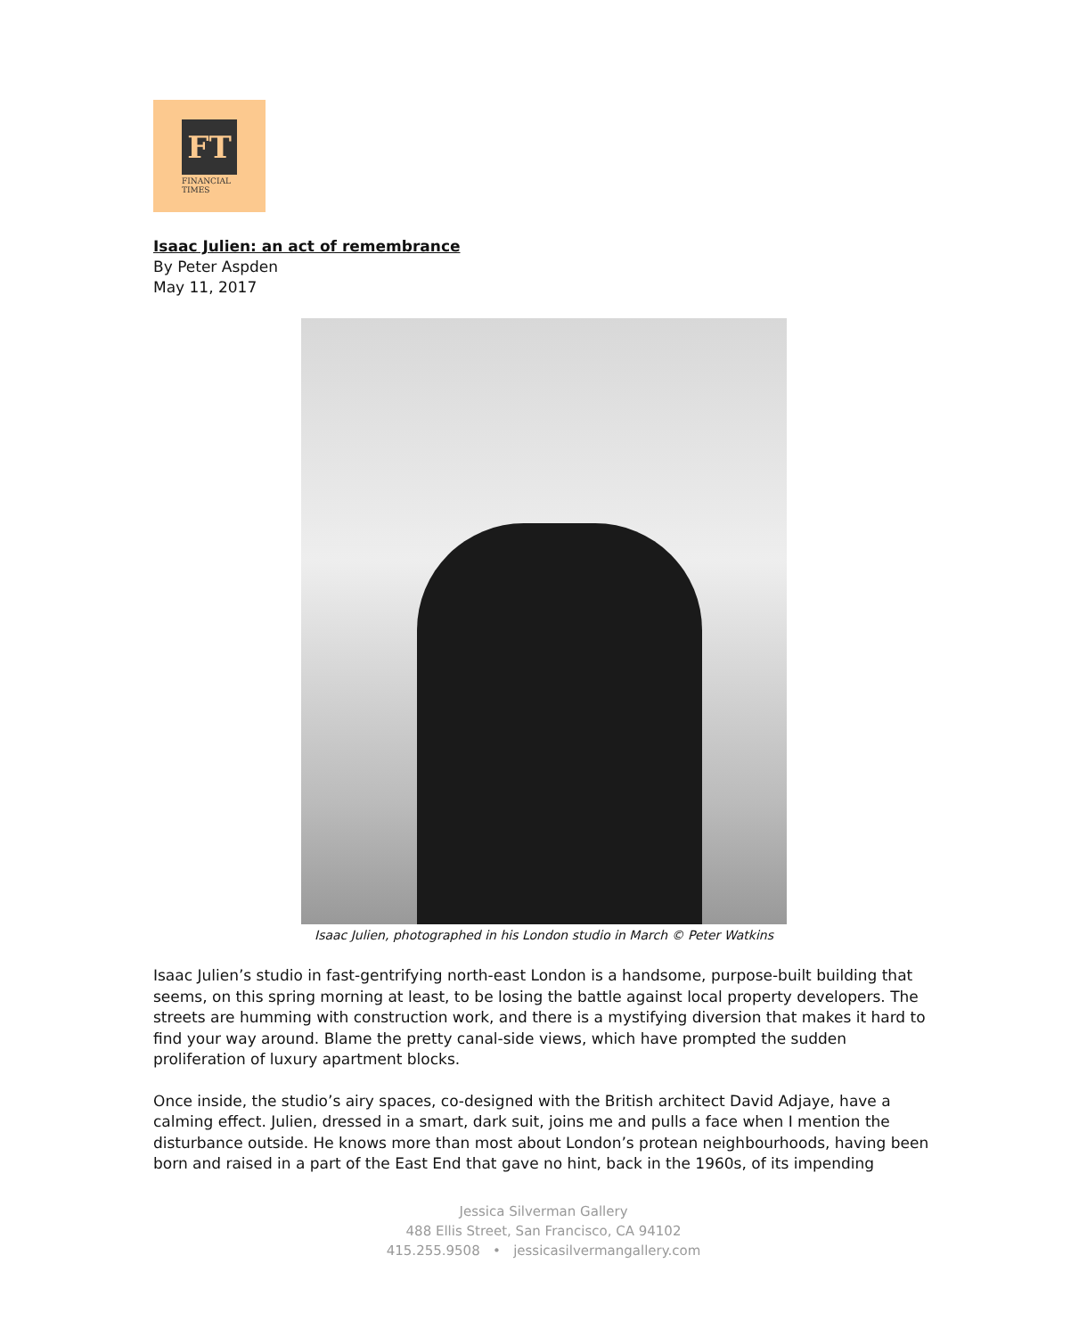FT
FINANCIAL
TIMES
Isaac Julien: an act of remembrance
By Peter Aspden
May 11, 2017
Isaac Julien, photographed in his London studio in March © Peter Watkins
Isaac Julien’s studio in fast-gentrifying north-east London is a handsome, purpose-built building that seems, on this spring morning at least, to be losing the battle against local property developers. The streets are humming with construction work, and there is a mystifying diversion that makes it hard to find your way around. Blame the pretty canal-side views, which have prompted the sudden proliferation of luxury apartment blocks.
Once inside, the studio’s airy spaces, co-designed with the British architect David Adjaye, have a calming effect. Julien, dressed in a smart, dark suit, joins me and pulls a face when I mention the disturbance outside. He knows more than most about London’s protean neighbourhoods, having been born and raised in a part of the East End that gave no hint, back in the 1960s, of its impending
Jessica Silverman Gallery
488 Ellis Street, San Francisco, CA 94102
415.255.9508 • jessicasilvermangallery.com